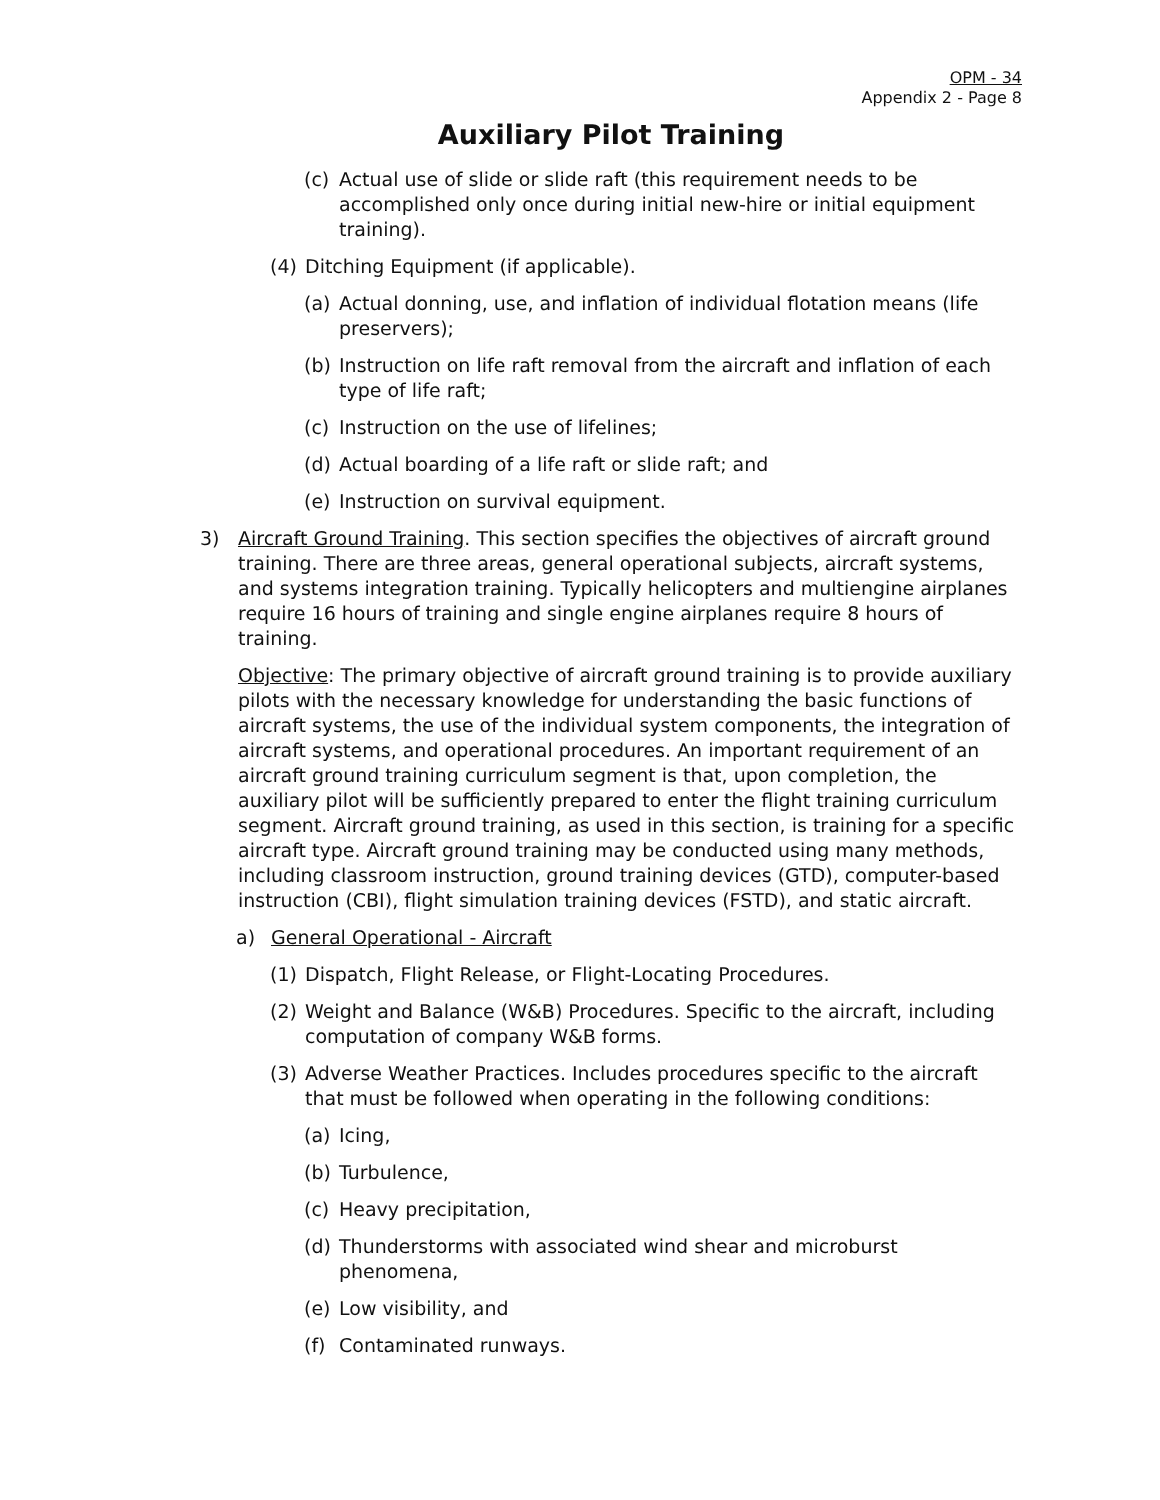OPM - 34
Appendix 2 - Page 8
Auxiliary Pilot Training
(c) Actual use of slide or slide raft (this requirement needs to be accomplished only once during initial new-hire or initial equipment training).
(4) Ditching Equipment (if applicable).
(a) Actual donning, use, and inflation of individual flotation means (life preservers);
(b) Instruction on life raft removal from the aircraft and inflation of each type of life raft;
(c) Instruction on the use of lifelines;
(d) Actual boarding of a life raft or slide raft; and
(e) Instruction on survival equipment.
3) Aircraft Ground Training. This section specifies the objectives of aircraft ground training. There are three areas, general operational subjects, aircraft systems, and systems integration training. Typically helicopters and multiengine airplanes require 16 hours of training and single engine airplanes require 8 hours of training.
Objective: The primary objective of aircraft ground training is to provide auxiliary pilots with the necessary knowledge for understanding the basic functions of aircraft systems, the use of the individual system components, the integration of aircraft systems, and operational procedures. An important requirement of an aircraft ground training curriculum segment is that, upon completion, the auxiliary pilot will be sufficiently prepared to enter the flight training curriculum segment. Aircraft ground training, as used in this section, is training for a specific aircraft type. Aircraft ground training may be conducted using many methods, including classroom instruction, ground training devices (GTD), computer-based instruction (CBI), flight simulation training devices (FSTD), and static aircraft.
a) General Operational - Aircraft
(1) Dispatch, Flight Release, or Flight-Locating Procedures.
(2) Weight and Balance (W&B) Procedures. Specific to the aircraft, including computation of company W&B forms.
(3) Adverse Weather Practices. Includes procedures specific to the aircraft that must be followed when operating in the following conditions:
(a) Icing,
(b) Turbulence,
(c) Heavy precipitation,
(d) Thunderstorms with associated wind shear and microburst phenomena,
(e) Low visibility, and
(f) Contaminated runways.